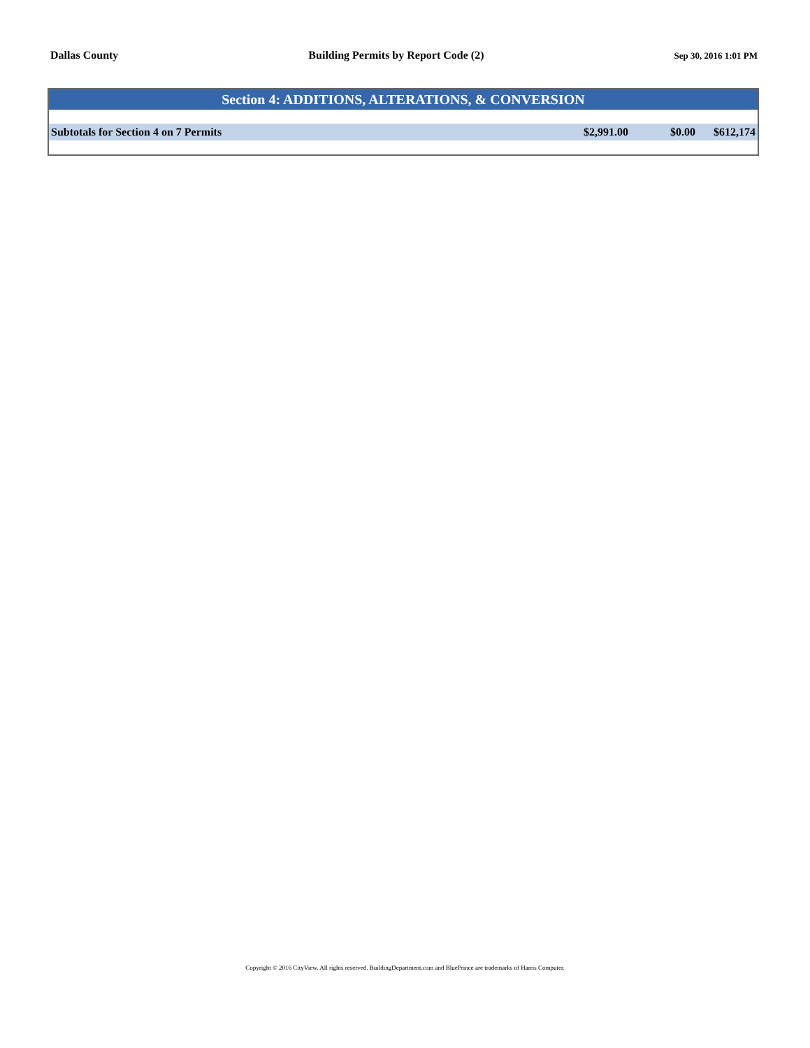Dallas County Building Permits by Report Code (2) Sep 30, 2016 1:01 PM
| Section 4: ADDITIONS, ALTERATIONS, & CONVERSION | | | |
| --- | --- | --- | --- |
| Subtotals for Section 4 on 7 Permits | $2,991.00 | $0.00 | $612,174 |
Copyright © 2016 CityView. All rights reserved. BuildingDepartment.com and BluePrince are trademarks of Harris Computer.